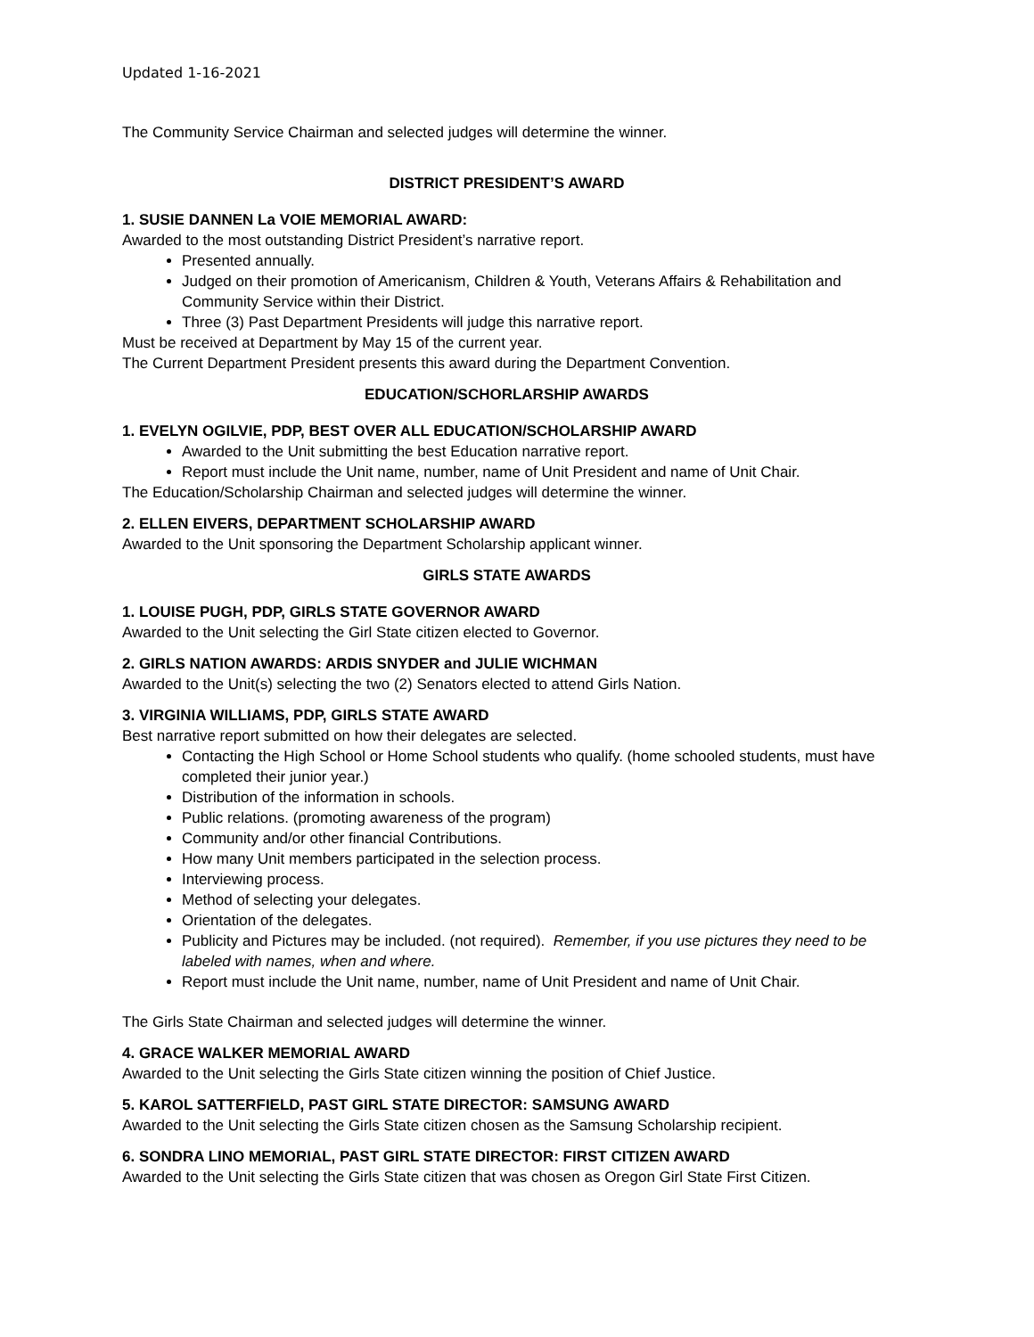Updated 1-16-2021
The Community Service Chairman and selected judges will determine the winner.
DISTRICT PRESIDENT’S AWARD
1. SUSIE DANNEN La VOIE MEMORIAL AWARD:
Awarded to the most outstanding District President’s narrative report.
Presented annually.
Judged on their promotion of Americanism, Children & Youth, Veterans Affairs & Rehabilitation and Community Service within their District.
Three (3) Past Department Presidents will judge this narrative report.
Must be received at Department by May 15 of the current year.
The Current Department President presents this award during the Department Convention.
EDUCATION/SCHORLARSHIP AWARDS
1. EVELYN OGILVIE, PDP, BEST OVER ALL EDUCATION/SCHOLARSHIP AWARD
Awarded to the Unit submitting the best Education narrative report.
Report must include the Unit name, number, name of Unit President and name of Unit Chair.
The Education/Scholarship Chairman and selected judges will determine the winner.
2. ELLEN EIVERS, DEPARTMENT SCHOLARSHIP AWARD
Awarded to the Unit sponsoring the Department Scholarship applicant winner.
GIRLS STATE AWARDS
1. LOUISE PUGH, PDP, GIRLS STATE GOVERNOR AWARD
Awarded to the Unit selecting the Girl State citizen elected to Governor.
2. GIRLS NATION AWARDS: ARDIS SNYDER and JULIE WICHMAN
Awarded to the Unit(s) selecting the two (2) Senators elected to attend Girls Nation.
3. VIRGINIA WILLIAMS, PDP, GIRLS STATE AWARD
Best narrative report submitted on how their delegates are selected.
Contacting the High School or Home School students who qualify. (home schooled students, must have completed their junior year.)
Distribution of the information in schools.
Public relations. (promoting awareness of the program)
Community and/or other financial Contributions.
How many Unit members participated in the selection process.
Interviewing process.
Method of selecting your delegates.
Orientation of the delegates.
Publicity and Pictures may be included. (not required). Remember, if you use pictures they need to be labeled with names, when and where.
Report must include the Unit name, number, name of Unit President and name of Unit Chair.
The Girls State Chairman and selected judges will determine the winner.
4. GRACE WALKER MEMORIAL AWARD
Awarded to the Unit selecting the Girls State citizen winning the position of Chief Justice.
5. KAROL SATTERFIELD, PAST GIRL STATE DIRECTOR: SAMSUNG AWARD
Awarded to the Unit selecting the Girls State citizen chosen as the Samsung Scholarship recipient.
6. SONDRA LINO MEMORIAL, PAST GIRL STATE DIRECTOR: FIRST CITIZEN AWARD
Awarded to the Unit selecting the Girls State citizen that was chosen as Oregon Girl State First Citizen.